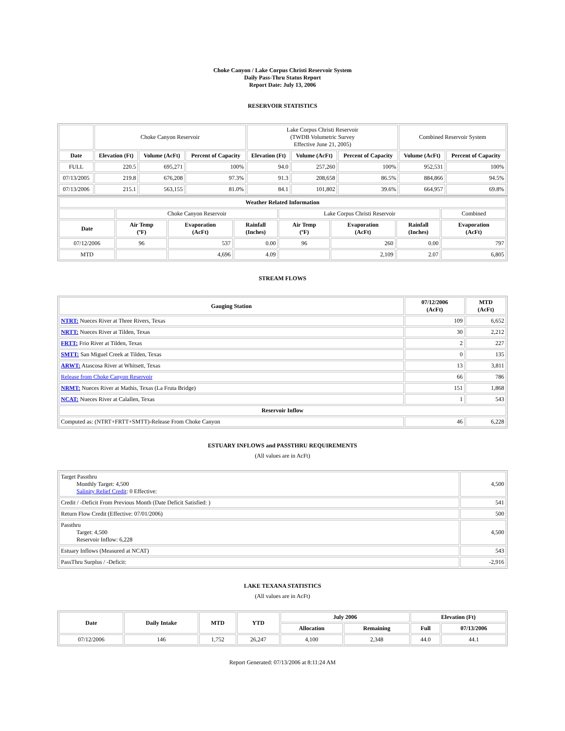Choke Canyon / Lake Corpus Christi Reservoir System
Daily Pass-Thru Status Report
Report Date: July 13, 2006
RESERVOIR STATISTICS
| | Choke Canyon Reservoir | | | Lake Corpus Christi Reservoir (TWDB Volumetric Survey Effective June 21, 2005) | | | Combined Reservoir System | |
| Date | Elevation (Ft) | Volume (AcFt) | Percent of Capacity | Elevation (Ft) | Volume (AcFt) | Percent of Capacity | Volume (AcFt) | Percent of Capacity |
| FULL | 220.5 | 695,271 | 100% | 94.0 | 257,260 | 100% | 952,531 | 100% |
| 07/13/2005 | 219.8 | 676,208 | 97.3% | 91.3 | 208,658 | 86.5% | 884,866 | 94.5% |
| 07/13/2006 | 215.1 | 563,155 | 81.0% | 84.1 | 101,802 | 39.6% | 664,957 | 69.8% |
| Weather Related Information | | | | | | | |
| --- | --- | --- | --- | --- | --- | --- | --- |
| | Choke Canyon Reservoir | | | Lake Corpus Christi Reservoir | | | Combined |
| Date | Air Temp (ºF) | Evaporation (AcFt) | Rainfall (Inches) | Air Temp (ºF) | Evaporation (AcFt) | Rainfall (Inches) | Evaporation (AcFt) |
| 07/12/2006 | 96 | 537 | 0.00 | 96 | 260 | 0.00 | 797 |
| MTD | | 4,696 | 4.09 | | 2,109 | 2.07 | 6,805 |
STREAM FLOWS
| Gauging Station | 07/12/2006 (AcFt) | MTD (AcFt) |
| --- | --- | --- |
| NTRT: Nueces River at Three Rivers, Texas | 109 | 6,652 |
| NRTT: Nueces River at Tilden, Texas | 30 | 2,212 |
| FRTT: Frio River at Tilden, Texas | 2 | 227 |
| SMTT: San Miguel Creek at Tilden, Texas | 0 | 135 |
| ARWT: Atascosa River at Whitsett, Texas | 13 | 3,811 |
| Release from Choke Canyon Reservoir | 66 | 786 |
| NRMT: Nueces River at Mathis, Texas (La Fruta Bridge) | 151 | 1,868 |
| NCAT: Nueces River at Calallen, Texas | 1 | 543 |
| Reservoir Inflow | | |
| Computed as: (NTRT+FRTT+SMTT)-Release From Choke Canyon | 46 | 6,228 |
ESTUARY INFLOWS and PASSTHRU REQUIREMENTS
(All values are in AcFt)
| Target Passthru Monthly Target: 4,500 Salinity Relief Credit : 0 Effective: | 4,500 |
| Credit / -Deficit From Previous Month (Date Deficit Satisfied: ) | 541 |
| Return Flow Credit (Effective: 07/01/2006) | 500 |
| Passthru Target: 4,500 Reservoir Inflow: 6,228 | 4,500 |
| Estuary Inflows (Measured at NCAT) | 543 |
| PassThru Surplus / -Deficit: | -2,916 |
LAKE TEXANA STATISTICS
(All values are in AcFt)
| Date | Daily Intake | MTD | YTD | July 2006 | | Elevation (Ft) | |
| --- | --- | --- | --- | --- | --- | --- | --- |
| | | | | Allocation | Remaining | Full | 07/13/2006 |
| 07/12/2006 | 146 | 1,752 | 26,247 | 4,100 | 2,348 | 44.0 | 44.1 |
Report Generated: 07/13/2006 at 8:11:24 AM